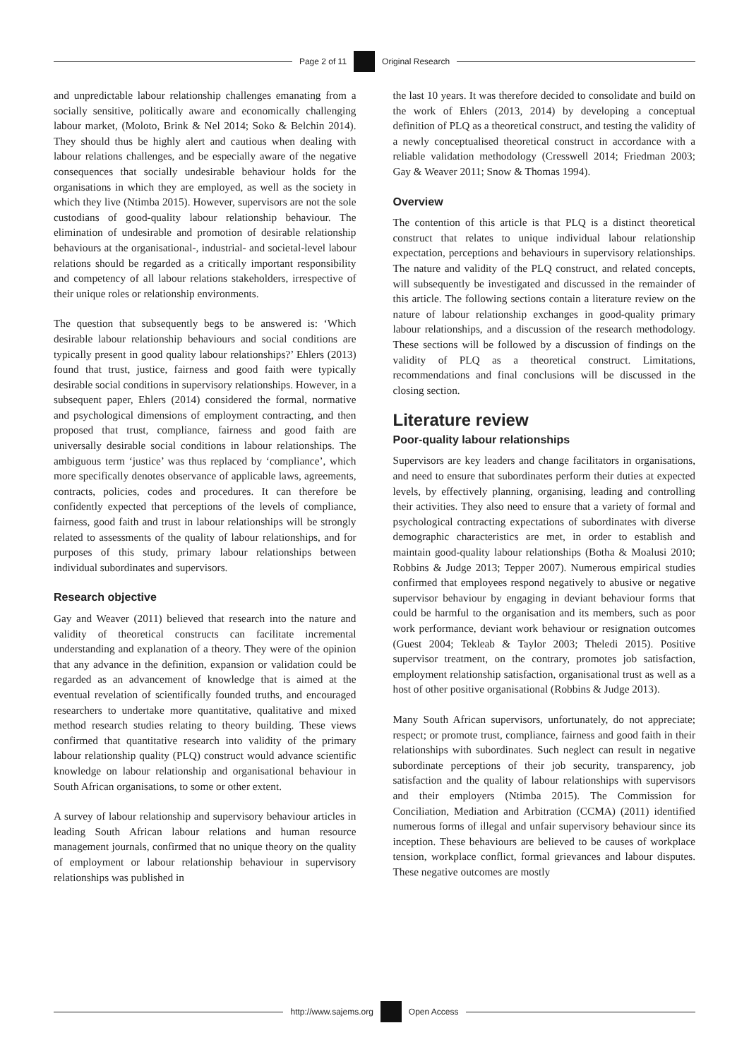Page 2 of 11 Original Research
and unpredictable labour relationship challenges emanating from a socially sensitive, politically aware and economically challenging labour market, (Moloto, Brink & Nel 2014; Soko & Belchin 2014). They should thus be highly alert and cautious when dealing with labour relations challenges, and be especially aware of the negative consequences that socially undesirable behaviour holds for the organisations in which they are employed, as well as the society in which they live (Ntimba 2015). However, supervisors are not the sole custodians of good-quality labour relationship behaviour. The elimination of undesirable and promotion of desirable relationship behaviours at the organisational-, industrial- and societal-level labour relations should be regarded as a critically important responsibility and competency of all labour relations stakeholders, irrespective of their unique roles or relationship environments.
The question that subsequently begs to be answered is: ‘Which desirable labour relationship behaviours and social conditions are typically present in good quality labour relationships?’ Ehlers (2013) found that trust, justice, fairness and good faith were typically desirable social conditions in supervisory relationships. However, in a subsequent paper, Ehlers (2014) considered the formal, normative and psychological dimensions of employment contracting, and then proposed that trust, compliance, fairness and good faith are universally desirable social conditions in labour relationships. The ambiguous term ‘justice’ was thus replaced by ‘compliance’, which more specifically denotes observance of applicable laws, agreements, contracts, policies, codes and procedures. It can therefore be confidently expected that perceptions of the levels of compliance, fairness, good faith and trust in labour relationships will be strongly related to assessments of the quality of labour relationships, and for purposes of this study, primary labour relationships between individual subordinates and supervisors.
Research objective
Gay and Weaver (2011) believed that research into the nature and validity of theoretical constructs can facilitate incremental understanding and explanation of a theory. They were of the opinion that any advance in the definition, expansion or validation could be regarded as an advancement of knowledge that is aimed at the eventual revelation of scientifically founded truths, and encouraged researchers to undertake more quantitative, qualitative and mixed method research studies relating to theory building. These views confirmed that quantitative research into validity of the primary labour relationship quality (PLQ) construct would advance scientific knowledge on labour relationship and organisational behaviour in South African organisations, to some or other extent.
A survey of labour relationship and supervisory behaviour articles in leading South African labour relations and human resource management journals, confirmed that no unique theory on the quality of employment or labour relationship behaviour in supervisory relationships was published in
the last 10 years. It was therefore decided to consolidate and build on the work of Ehlers (2013, 2014) by developing a conceptual definition of PLQ as a theoretical construct, and testing the validity of a newly conceptualised theoretical construct in accordance with a reliable validation methodology (Cresswell 2014; Friedman 2003; Gay & Weaver 2011; Snow & Thomas 1994).
Overview
The contention of this article is that PLQ is a distinct theoretical construct that relates to unique individual labour relationship expectation, perceptions and behaviours in supervisory relationships. The nature and validity of the PLQ construct, and related concepts, will subsequently be investigated and discussed in the remainder of this article. The following sections contain a literature review on the nature of labour relationship exchanges in good-quality primary labour relationships, and a discussion of the research methodology. These sections will be followed by a discussion of findings on the validity of PLQ as a theoretical construct. Limitations, recommendations and final conclusions will be discussed in the closing section.
Literature review
Poor-quality labour relationships
Supervisors are key leaders and change facilitators in organisations, and need to ensure that subordinates perform their duties at expected levels, by effectively planning, organising, leading and controlling their activities. They also need to ensure that a variety of formal and psychological contracting expectations of subordinates with diverse demographic characteristics are met, in order to establish and maintain good-quality labour relationships (Botha & Moalusi 2010; Robbins & Judge 2013; Tepper 2007). Numerous empirical studies confirmed that employees respond negatively to abusive or negative supervisor behaviour by engaging in deviant behaviour forms that could be harmful to the organisation and its members, such as poor work performance, deviant work behaviour or resignation outcomes (Guest 2004; Tekleab & Taylor 2003; Theledi 2015). Positive supervisor treatment, on the contrary, promotes job satisfaction, employment relationship satisfaction, organisational trust as well as a host of other positive organisational (Robbins & Judge 2013).
Many South African supervisors, unfortunately, do not appreciate; respect; or promote trust, compliance, fairness and good faith in their relationships with subordinates. Such neglect can result in negative subordinate perceptions of their job security, transparency, job satisfaction and the quality of labour relationships with supervisors and their employers (Ntimba 2015). The Commission for Conciliation, Mediation and Arbitration (CCMA) (2011) identified numerous forms of illegal and unfair supervisory behaviour since its inception. These behaviours are believed to be causes of workplace tension, workplace conflict, formal grievances and labour disputes. These negative outcomes are mostly
http://www.sajems.org Open Access